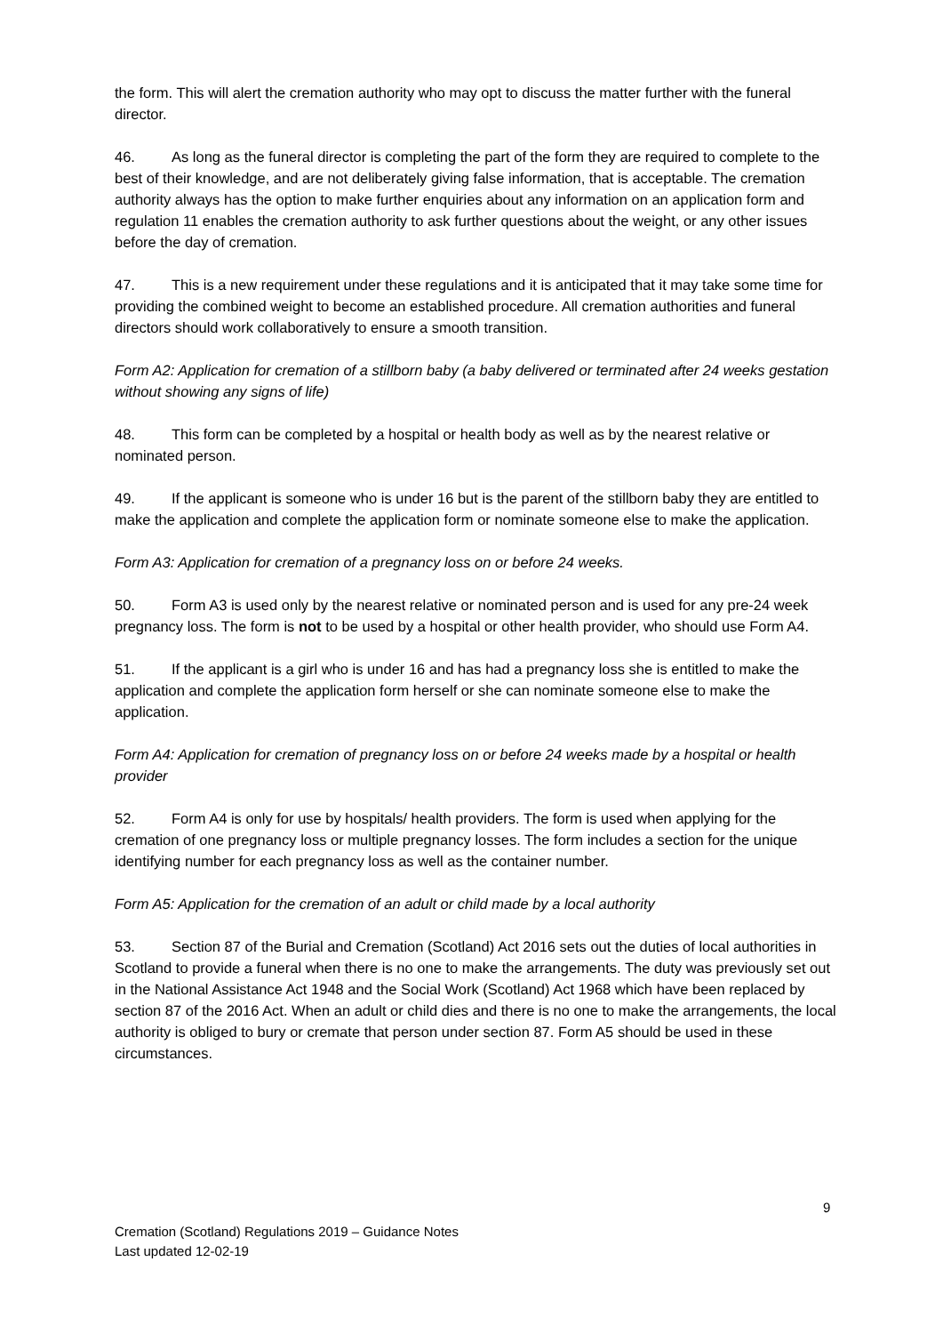the form. This will alert the cremation authority who may opt to discuss the matter further with the funeral director.
46. As long as the funeral director is completing the part of the form they are required to complete to the best of their knowledge, and are not deliberately giving false information, that is acceptable. The cremation authority always has the option to make further enquiries about any information on an application form and regulation 11 enables the cremation authority to ask further questions about the weight, or any other issues before the day of cremation.
47. This is a new requirement under these regulations and it is anticipated that it may take some time for providing the combined weight to become an established procedure. All cremation authorities and funeral directors should work collaboratively to ensure a smooth transition.
Form A2: Application for cremation of a stillborn baby (a baby delivered or terminated after 24 weeks gestation without showing any signs of life)
48. This form can be completed by a hospital or health body as well as by the nearest relative or nominated person.
49. If the applicant is someone who is under 16 but is the parent of the stillborn baby they are entitled to make the application and complete the application form or nominate someone else to make the application.
Form A3: Application for cremation of a pregnancy loss on or before 24 weeks.
50. Form A3 is used only by the nearest relative or nominated person and is used for any pre-24 week pregnancy loss. The form is not to be used by a hospital or other health provider, who should use Form A4.
51. If the applicant is a girl who is under 16 and has had a pregnancy loss she is entitled to make the application and complete the application form herself or she can nominate someone else to make the application.
Form A4: Application for cremation of pregnancy loss on or before 24 weeks made by a hospital or health provider
52. Form A4 is only for use by hospitals/ health providers. The form is used when applying for the cremation of one pregnancy loss or multiple pregnancy losses. The form includes a section for the unique identifying number for each pregnancy loss as well as the container number.
Form A5: Application for the cremation of an adult or child made by a local authority
53. Section 87 of the Burial and Cremation (Scotland) Act 2016 sets out the duties of local authorities in Scotland to provide a funeral when there is no one to make the arrangements. The duty was previously set out in the National Assistance Act 1948 and the Social Work (Scotland) Act 1968 which have been replaced by section 87 of the 2016 Act. When an adult or child dies and there is no one to make the arrangements, the local authority is obliged to bury or cremate that person under section 87. Form A5 should be used in these circumstances.
9
Cremation (Scotland) Regulations 2019 – Guidance Notes
Last updated 12-02-19